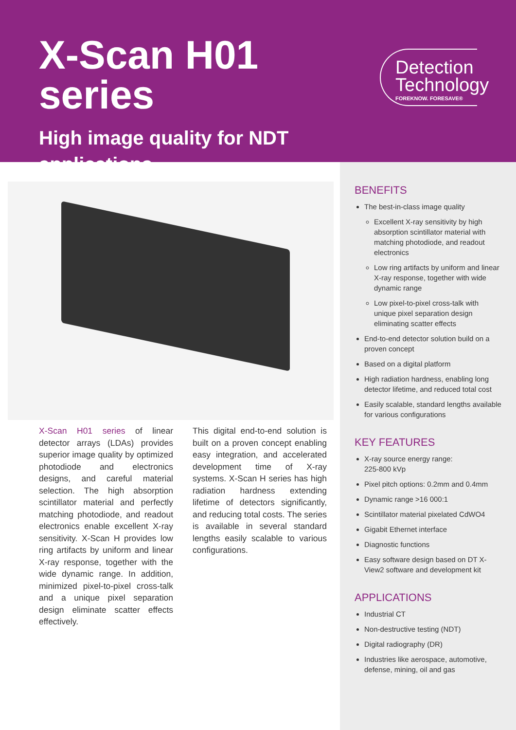X-Scan H01 series
High image quality for NDT applications
Detection
Technology
FOREKNOW. FORESAVE®
X-Scan H01 series of linear detector arrays (LDAs) provides superior image quality by optimized photodiode and electronics designs, and careful material selection. The high absorption scintillator material and perfectly matching photodiode, and readout electronics enable excellent X-ray sensitivity. X-Scan H provides low ring artifacts by uniform and linear X-ray response, together with the wide dynamic range. In addition, minimized pixel-to-pixel cross-talk and a unique pixel separation design eliminate scatter effects effectively.
This digital end-to-end solution is built on a proven concept enabling easy integration, and accelerated development time of X-ray systems. X-Scan H series has high radiation hardness extending lifetime of detectors significantly, and reducing total costs. The series is available in several standard lengths easily scalable to various configurations.
BENEFITS
The best-in-class image quality
Excellent X-ray sensitivity by high absorption scintillator material with matching photodiode, and readout electronics
Low ring artifacts by uniform and linear X-ray response, together with wide dynamic range
Low pixel-to-pixel cross-talk with unique pixel separation design eliminating scatter effects
End-to-end detector solution build on a proven concept
Based on a digital platform
High radiation hardness, enabling long detector lifetime, and reduced total cost
Easily scalable, standard lengths available for various configurations
KEY FEATURES
X-ray source energy range:
225-800 kVp
Pixel pitch options: 0.2mm and 0.4mm
Dynamic range >16 000:1
Scintillator material pixelated CdWO4
Gigabit Ethernet interface
Diagnostic functions
Easy software design based on DT X-View2 software and development kit
APPLICATIONS
Industrial CT
Non-destructive testing (NDT)
Digital radiography (DR)
Industries like aerospace, automotive, defense, mining, oil and gas